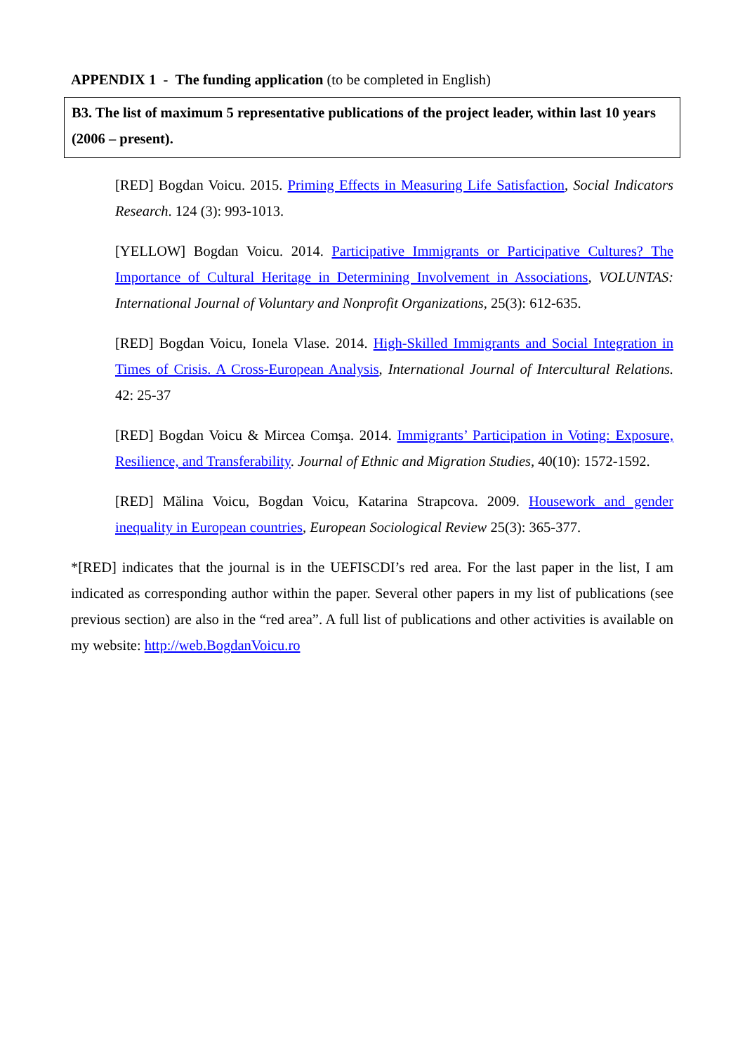APPENDIX 1 - The funding application (to be completed in English)
B3. The list of maximum 5 representative publications of the project leader, within last 10 years (2006 – present).
[RED] Bogdan Voicu. 2015. Priming Effects in Measuring Life Satisfaction, Social Indicators Research. 124 (3): 993-1013.
[YELLOW] Bogdan Voicu. 2014. Participative Immigrants or Participative Cultures? The Importance of Cultural Heritage in Determining Involvement in Associations, VOLUNTAS: International Journal of Voluntary and Nonprofit Organizations, 25(3): 612-635.
[RED] Bogdan Voicu, Ionela Vlase. 2014. High-Skilled Immigrants and Social Integration in Times of Crisis. A Cross-European Analysis, International Journal of Intercultural Relations. 42: 25-37
[RED] Bogdan Voicu & Mircea Comşa. 2014. Immigrants’ Participation in Voting: Exposure, Resilience, and Transferability. Journal of Ethnic and Migration Studies, 40(10): 1572-1592.
[RED] Mălina Voicu, Bogdan Voicu, Katarina Strapcova. 2009. Housework and gender inequality in European countries, European Sociological Review 25(3): 365-377.
*[RED] indicates that the journal is in the UEFISCDI’s red area. For the last paper in the list, I am indicated as corresponding author within the paper. Several other papers in my list of publications (see previous section) are also in the “red area”. A full list of publications and other activities is available on my website: http://web.BogdanVoicu.ro